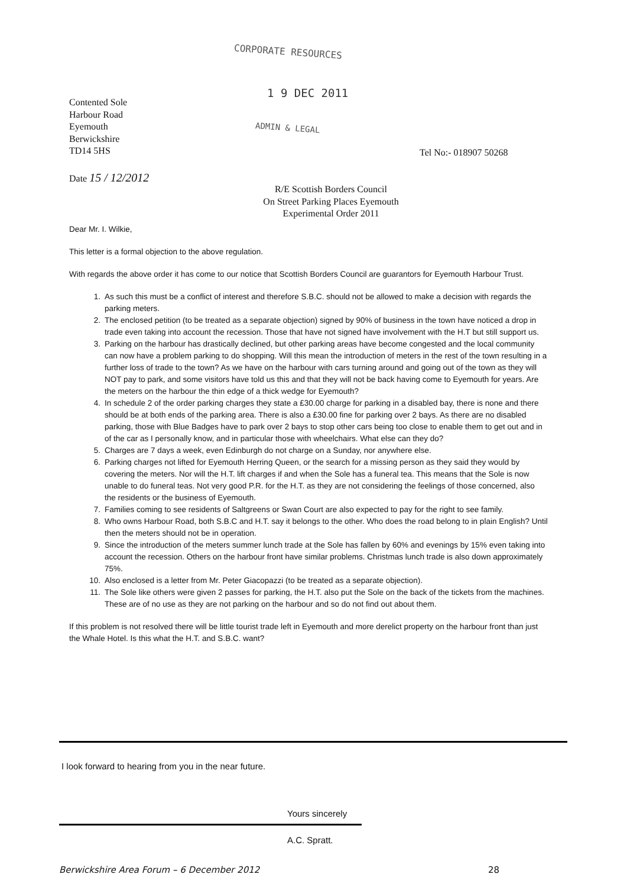CORPORATE RESOURCES
1 9 DEC 2011
ADMIN & LEGAL
Contented Sole
Harbour Road
Eyemouth
Berwickshire
TD14 5HS
Tel No:- 018907 50268
Date 15 / 12/2012
R/E Scottish Borders Council
On Street Parking Places Eyemouth
Experimental Order 2011
Dear Mr. I. Wilkie,
This letter is a formal objection to the above regulation.
With regards the above order it has come to our notice that Scottish Borders Council are guarantors for Eyemouth Harbour Trust.
1. As such this must be a conflict of interest and therefore S.B.C. should not be allowed to make a decision with regards the parking meters.
2. The enclosed petition (to be treated as a separate objection) signed by 90% of business in the town have noticed a drop in trade even taking into account the recession. Those that have not signed have involvement with the H.T but still support us.
3. Parking on the harbour has drastically declined, but other parking areas have become congested and the local community can now have a problem parking to do shopping. Will this mean the introduction of meters in the rest of the town resulting in a further loss of trade to the town? As we have on the harbour with cars turning around and going out of the town as they will NOT pay to park, and some visitors have told us this and that they will not be back having come to Eyemouth for years. Are the meters on the harbour the thin edge of a thick wedge for Eyemouth?
4. In schedule 2 of the order parking charges they state a £30.00 charge for parking in a disabled bay, there is none and there should be at both ends of the parking area. There is also a £30.00 fine for parking over 2 bays. As there are no disabled parking, those with Blue Badges have to park over 2 bays to stop other cars being too close to enable them to get out and in of the car as I personally know, and in particular those with wheelchairs. What else can they do?
5. Charges are 7 days a week, even Edinburgh do not charge on a Sunday, nor anywhere else.
6. Parking charges not lifted for Eyemouth Herring Queen, or the search for a missing person as they said they would by covering the meters. Nor will the H.T. lift charges if and when the Sole has a funeral tea. This means that the Sole is now unable to do funeral teas. Not very good P.R. for the H.T. as they are not considering the feelings of those concerned, also the residents or the business of Eyemouth.
7. Families coming to see residents of Saltgreens or Swan Court are also expected to pay for the right to see family.
8. Who owns Harbour Road, both S.B.C and H.T. say it belongs to the other. Who does the road belong to in plain English? Until then the meters should not be in operation.
9. Since the introduction of the meters summer lunch trade at the Sole has fallen by 60% and evenings by 15% even taking into account the recession. Others on the harbour front have similar problems. Christmas lunch trade is also down approximately 75%.
10. Also enclosed is a letter from Mr. Peter Giacopazzi (to be treated as a separate objection).
11. The Sole like others were given 2 passes for parking, the H.T. also put the Sole on the back of the tickets from the machines. These are of no use as they are not parking on the harbour and so do not find out about them.
If this problem is not resolved there will be little tourist trade left in Eyemouth and more derelict property on the harbour front than just the Whale Hotel. Is this what the H.T. and S.B.C. want?
I look forward to hearing from you in the near future.
Yours sincerely
A.C. Spratt.
Berwickshire Area Forum – 6 December 2012 28